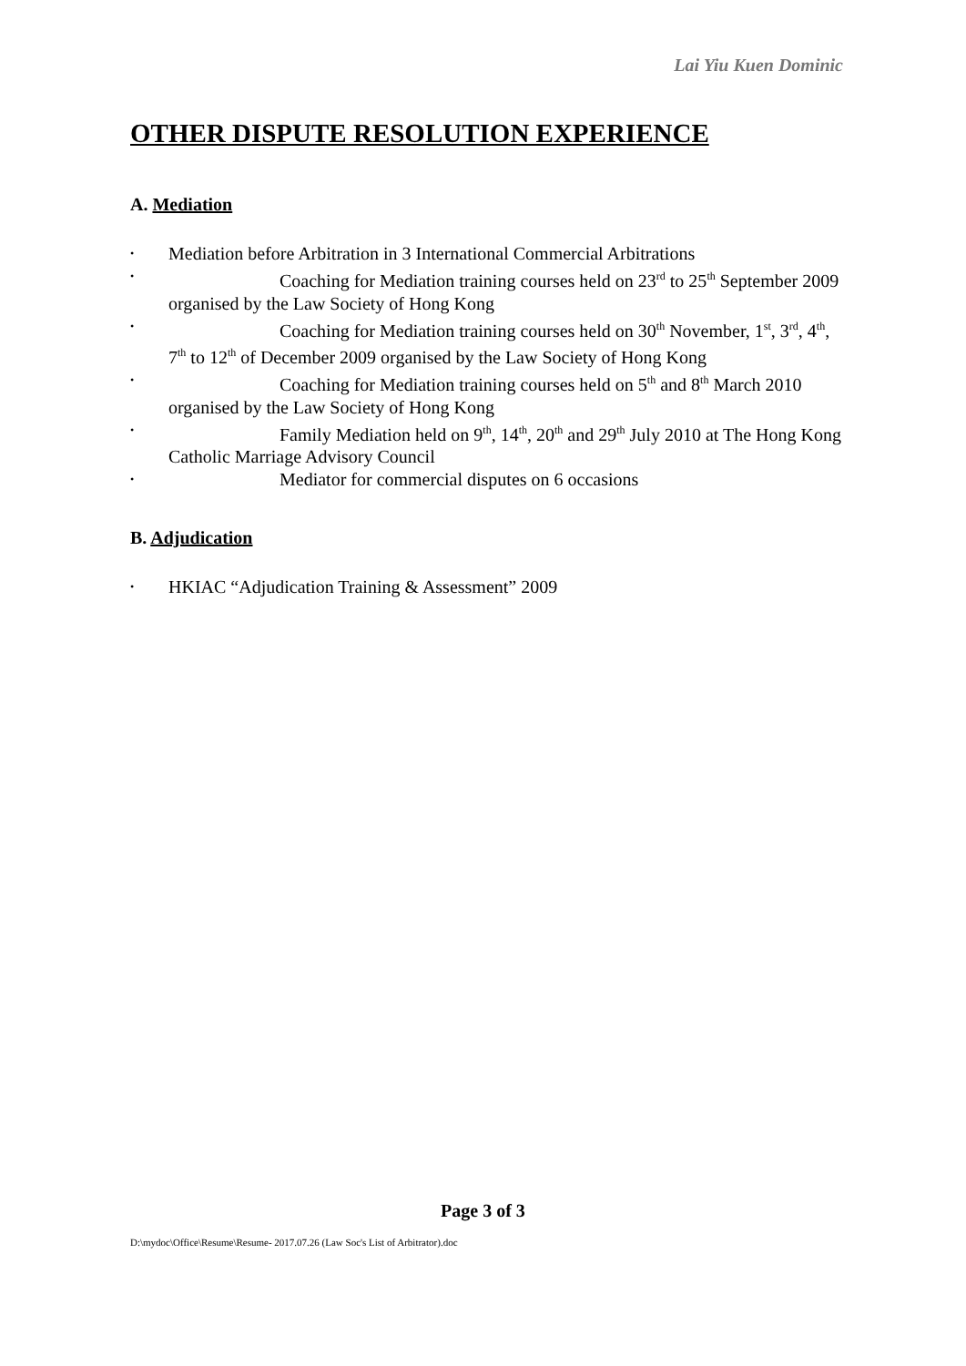Lai Yiu Kuen Dominic
OTHER DISPUTE RESOLUTION EXPERIENCE
A. Mediation
• Mediation before Arbitration in 3 International Commercial Arbitrations
• Coaching for Mediation training courses held on 23<sup>rd</sup> to 25<sup>th</sup> September 2009 organised by the Law Society of Hong Kong
• Coaching for Mediation training courses held on 30<sup>th</sup> November, 1<sup>st</sup>, 3<sup>rd</sup>, 4<sup>th</sup>, 7<sup>th</sup> to 12<sup>th</sup> of December 2009 organised by the Law Society of Hong Kong
• Coaching for Mediation training courses held on 5<sup>th</sup> and 8<sup>th</sup> March 2010 organised by the Law Society of Hong Kong
• Family Mediation held on 9<sup>th</sup>, 14<sup>th</sup>, 20<sup>th</sup> and 29<sup>th</sup> July 2010 at The Hong Kong Catholic Marriage Advisory Council
• Mediator for commercial disputes on 6 occasions
B. Adjudication
• HKIAC “Adjudication Training & Assessment” 2009
Page 3 of 3
D:\mydoc\Office\Resume\Resume- 2017.07.26 (Law Soc's List of Arbitrator).doc